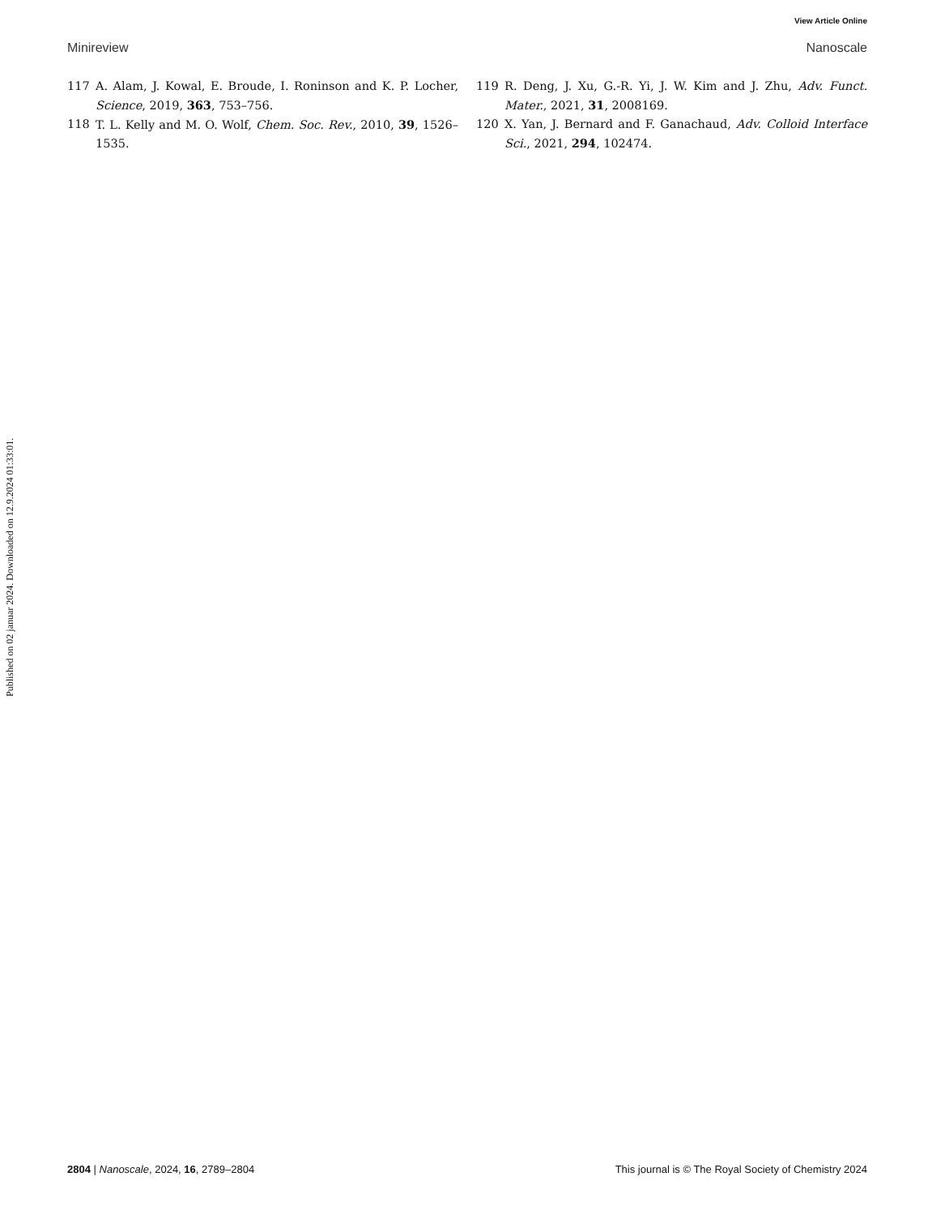View Article Online
Minireview Nanoscale
117 A. Alam, J. Kowal, E. Broude, I. Roninson and K. P. Locher, Science, 2019, 363, 753–756.
118 T. L. Kelly and M. O. Wolf, Chem. Soc. Rev., 2010, 39, 1526–1535.
119 R. Deng, J. Xu, G.-R. Yi, J. W. Kim and J. Zhu, Adv. Funct. Mater., 2021, 31, 2008169.
120 X. Yan, J. Bernard and F. Ganachaud, Adv. Colloid Interface Sci., 2021, 294, 102474.
Published on 02 januar 2024. Downloaded on 12.9.2024 01:33:01.
2804 | Nanoscale, 2024, 16, 2789–2804 This journal is © The Royal Society of Chemistry 2024